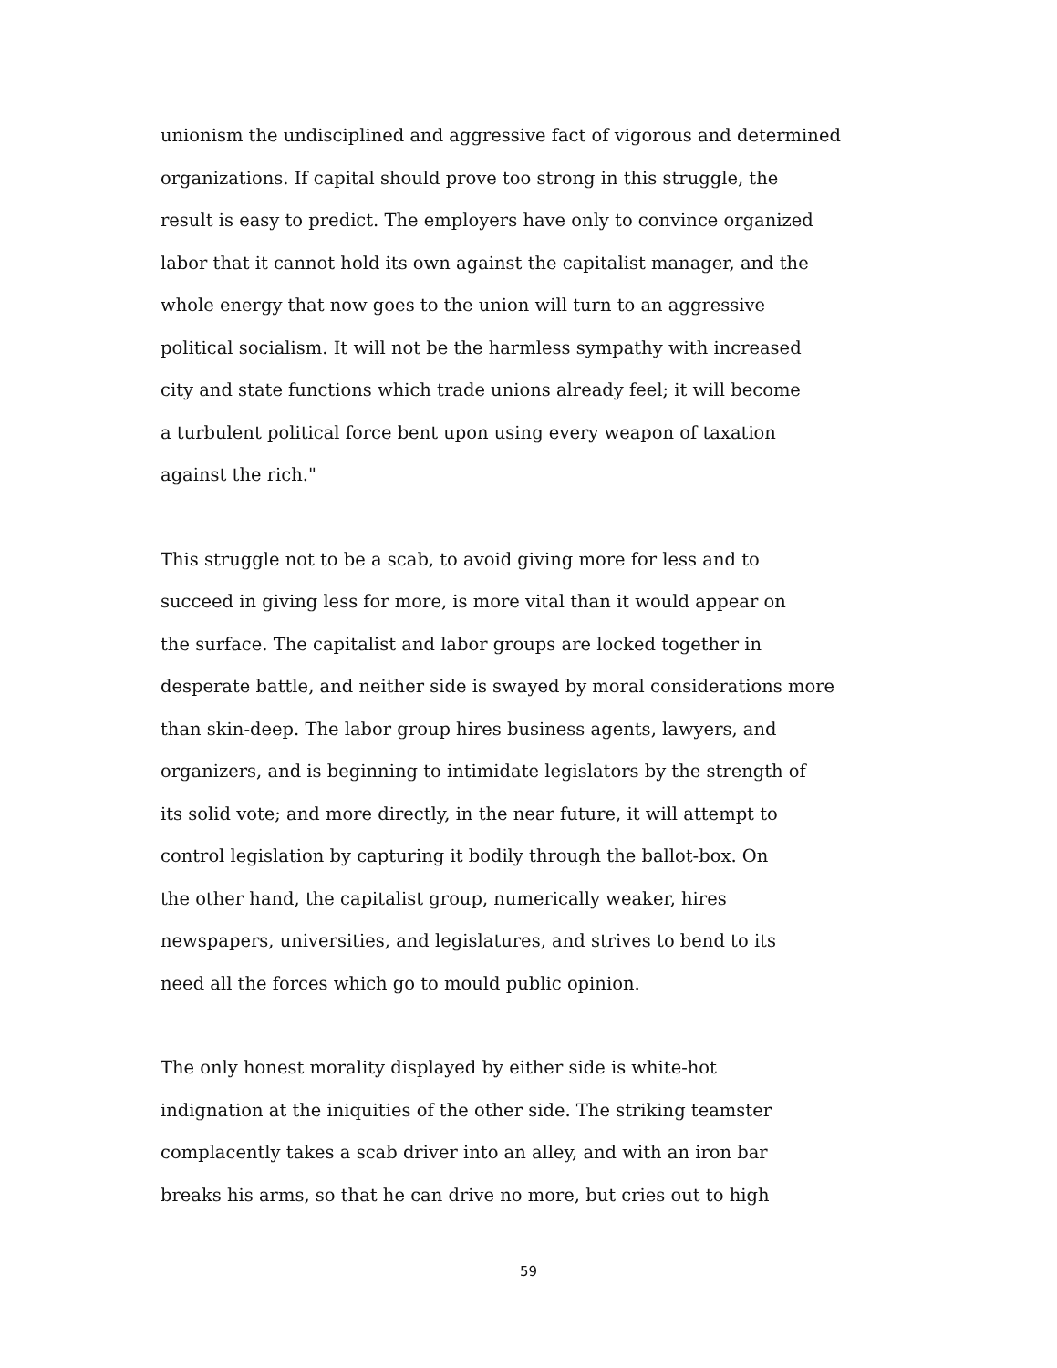unionism the undisciplined and aggressive fact of vigorous and determined
organizations. If capital should prove too strong in this struggle, the
result is easy to predict. The employers have only to convince organized
labor that it cannot hold its own against the capitalist manager, and the
whole energy that now goes to the union will turn to an aggressive
political socialism. It will not be the harmless sympathy with increased
city and state functions which trade unions already feel; it will become
a turbulent political force bent upon using every weapon of taxation
against the rich."
This struggle not to be a scab, to avoid giving more for less and to
succeed in giving less for more, is more vital than it would appear on
the surface. The capitalist and labor groups are locked together in
desperate battle, and neither side is swayed by moral considerations more
than skin-deep. The labor group hires business agents, lawyers, and
organizers, and is beginning to intimidate legislators by the strength of
its solid vote; and more directly, in the near future, it will attempt to
control legislation by capturing it bodily through the ballot-box. On
the other hand, the capitalist group, numerically weaker, hires
newspapers, universities, and legislatures, and strives to bend to its
need all the forces which go to mould public opinion.
The only honest morality displayed by either side is white-hot
indignation at the iniquities of the other side. The striking teamster
complacently takes a scab driver into an alley, and with an iron bar
breaks his arms, so that he can drive no more, but cries out to high
59